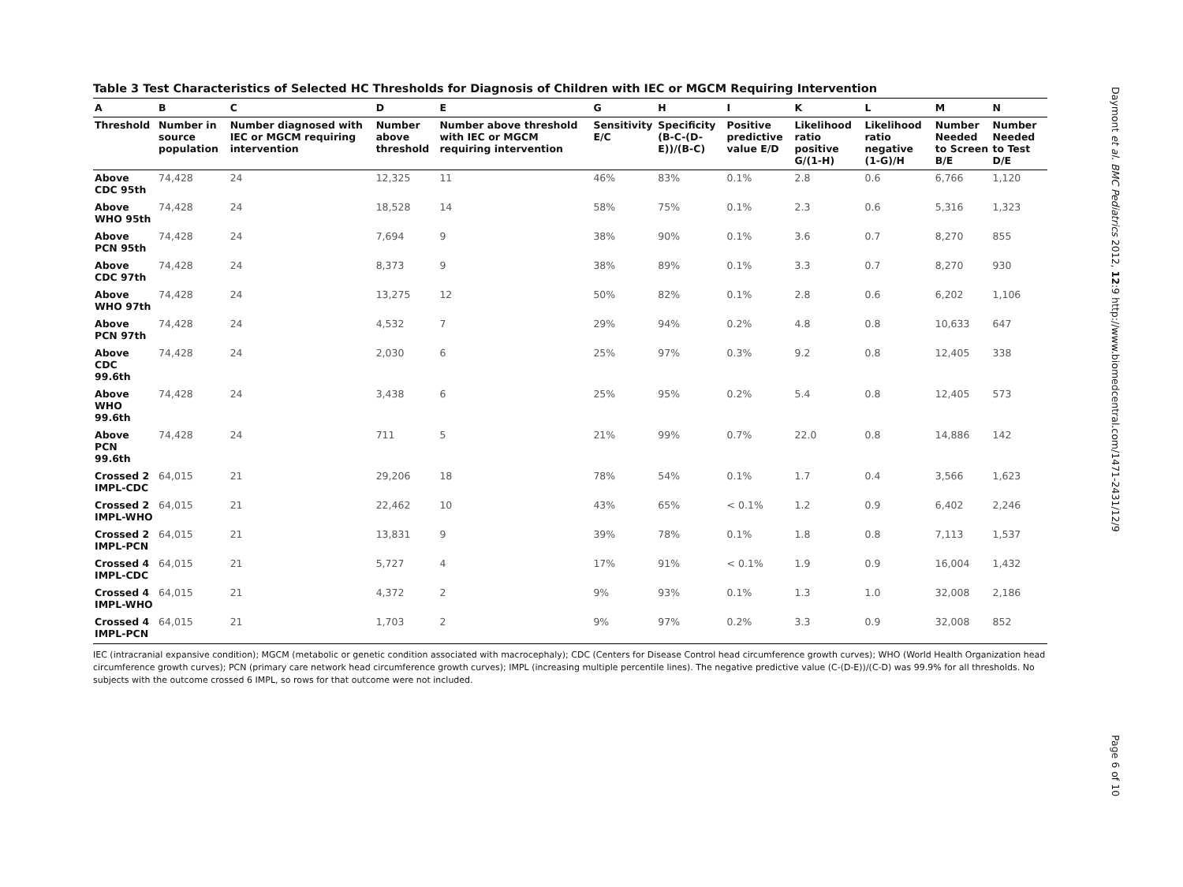Table 3 Test Characteristics of Selected HC Thresholds for Diagnosis of Children with IEC or MGCM Requiring Intervention
| A | B | C | D | E | G | H | I | K | L | M | N |
| --- | --- | --- | --- | --- | --- | --- | --- | --- | --- | --- | --- |
| Threshold | Number in source population | Number diagnosed with IEC or MGCM requiring intervention | Number above threshold | Number above threshold with IEC or MGCM requiring intervention | Sensitivity E/C | Specificity (B-C-(D-E))/(B-C) | Positive predictive value E/D | Likelihood ratio positive G/(1-H) | Likelihood ratio negative (1-G)/H | Number Needed to Screen B/E | Number Needed to Test D/E |
| Above CDC 95th | 74,428 | 24 | 12,325 | 11 | 46% | 83% | 0.1% | 2.8 | 0.6 | 6,766 | 1,120 |
| Above WHO 95th | 74,428 | 24 | 18,528 | 14 | 58% | 75% | 0.1% | 2.3 | 0.6 | 5,316 | 1,323 |
| Above PCN 95th | 74,428 | 24 | 7,694 | 9 | 38% | 90% | 0.1% | 3.6 | 0.7 | 8,270 | 855 |
| Above CDC 97th | 74,428 | 24 | 8,373 | 9 | 38% | 89% | 0.1% | 3.3 | 0.7 | 8,270 | 930 |
| Above WHO 97th | 74,428 | 24 | 13,275 | 12 | 50% | 82% | 0.1% | 2.8 | 0.6 | 6,202 | 1,106 |
| Above PCN 97th | 74,428 | 24 | 4,532 | 7 | 29% | 94% | 0.2% | 4.8 | 0.8 | 10,633 | 647 |
| Above CDC 99.6th | 74,428 | 24 | 2,030 | 6 | 25% | 97% | 0.3% | 9.2 | 0.8 | 12,405 | 338 |
| Above WHO 99.6th | 74,428 | 24 | 3,438 | 6 | 25% | 95% | 0.2% | 5.4 | 0.8 | 12,405 | 573 |
| Above PCN 99.6th | 74,428 | 24 | 711 | 5 | 21% | 99% | 0.7% | 22.0 | 0.8 | 14,886 | 142 |
| Crossed 2 IMPL-CDC | 64,015 | 21 | 29,206 | 18 | 78% | 54% | 0.1% | 1.7 | 0.4 | 3,566 | 1,623 |
| Crossed 2 IMPL-WHO | 64,015 | 21 | 22,462 | 10 | 43% | 65% | < 0.1% | 1.2 | 0.9 | 6,402 | 2,246 |
| Crossed 2 IMPL-PCN | 64,015 | 21 | 13,831 | 9 | 39% | 78% | 0.1% | 1.8 | 0.8 | 7,113 | 1,537 |
| Crossed 4 IMPL-CDC | 64,015 | 21 | 5,727 | 4 | 17% | 91% | < 0.1% | 1.9 | 0.9 | 16,004 | 1,432 |
| Crossed 4 IMPL-WHO | 64,015 | 21 | 4,372 | 2 | 9% | 93% | 0.1% | 1.3 | 1.0 | 32,008 | 2,186 |
| Crossed 4 IMPL-PCN | 64,015 | 21 | 1,703 | 2 | 9% | 97% | 0.2% | 3.3 | 0.9 | 32,008 | 852 |
IEC (intracranial expansive condition); MGCM (metabolic or genetic condition associated with macrocephaly); CDC (Centers for Disease Control head circumference growth curves); WHO (World Health Organization head circumference growth curves); PCN (primary care network head circumference growth curves); IMPL (increasing multiple percentile lines). The negative predictive value (C-(D-E))/(C-D) was 99.9% for all thresholds. No subjects with the outcome crossed 6 IMPL, so rows for that outcome were not included.
Daymont et al. BMC Pediatrics 2012, 12:9 http://www.biomedcentral.com/1471-2431/12/9
Page 6 of 10